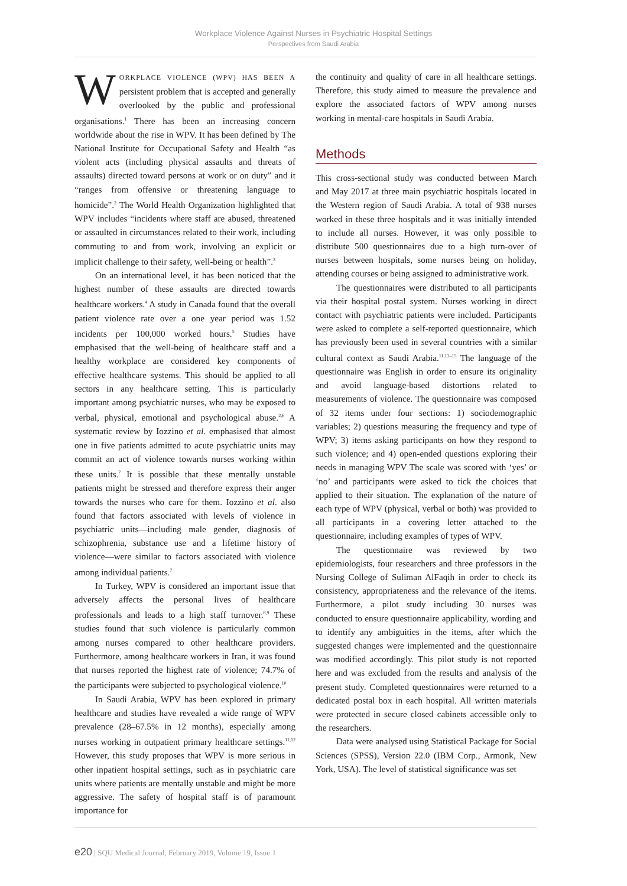Workplace Violence Against Nurses in Psychiatric Hospital Settings
Perspectives from Saudi Arabia
WORKPLACE VIOLENCE (WPV) HAS BEEN A persistent problem that is accepted and generally overlooked by the public and professional organisations.<sup>1</sup> There has been an increasing concern worldwide about the rise in WPV. It has been defined by The National Institute for Occupational Safety and Health “as violent acts (including physical assaults and threats of assaults) directed toward persons at work or on duty” and it “ranges from offensive or threatening language to homicide”.<sup>2</sup> The World Health Organization highlighted that WPV includes “incidents where staff are abused, threatened or assaulted in circumstances related to their work, including commuting to and from work, involving an explicit or implicit challenge to their safety, well-being or health”.<sup>3</sup>
On an international level, it has been noticed that the highest number of these assaults are directed towards healthcare workers.<sup>4</sup> A study in Canada found that the overall patient violence rate over a one year period was 1.52 incidents per 100,000 worked hours.<sup>5</sup> Studies have emphasised that the well-being of healthcare staff and a healthy workplace are considered key components of effective healthcare systems. This should be applied to all sectors in any healthcare setting. This is particularly important among psychiatric nurses, who may be exposed to verbal, physical, emotional and psychological abuse.<sup>2,6</sup> A systematic review by Iozzino et al. emphasised that almost one in five patients admitted to acute psychiatric units may commit an act of violence towards nurses working within these units.<sup>7</sup> It is possible that these mentally unstable patients might be stressed and therefore express their anger towards the nurses who care for them. Iozzino et al. also found that factors associated with levels of violence in psychiatric units—including male gender, diagnosis of schizophrenia, substance use and a lifetime history of violence—were similar to factors associated with violence among individual patients.<sup>7</sup>
In Turkey, WPV is considered an important issue that adversely affects the personal lives of healthcare professionals and leads to a high staff turnover.<sup>8,9</sup> These studies found that such violence is particularly common among nurses compared to other healthcare providers. Furthermore, among healthcare workers in Iran, it was found that nurses reported the highest rate of violence; 74.7% of the participants were subjected to psychological violence.<sup>10</sup>
In Saudi Arabia, WPV has been explored in primary healthcare and studies have revealed a wide range of WPV prevalence (28–67.5% in 12 months), especially among nurses working in outpatient primary healthcare settings.<sup>11,12</sup> However, this study proposes that WPV is more serious in other inpatient hospital settings, such as in psychiatric care units where patients are mentally unstable and might be more aggressive. The safety of hospital staff is of paramount importance for
the continuity and quality of care in all healthcare settings. Therefore, this study aimed to measure the prevalence and explore the associated factors of WPV among nurses working in mental-care hospitals in Saudi Arabia.
Methods
This cross-sectional study was conducted between March and May 2017 at three main psychiatric hospitals located in the Western region of Saudi Arabia. A total of 938 nurses worked in these three hospitals and it was initially intended to include all nurses. However, it was only possible to distribute 500 questionnaires due to a high turn-over of nurses between hospitals, some nurses being on holiday, attending courses or being assigned to administrative work.
The questionnaires were distributed to all participants via their hospital postal system. Nurses working in direct contact with psychiatric patients were included. Participants were asked to complete a self-reported questionnaire, which has previously been used in several countries with a similar cultural context as Saudi Arabia.<sup>11,13–15</sup> The language of the questionnaire was English in order to ensure its originality and avoid language-based distortions related to measurements of violence. The questionnaire was composed of 32 items under four sections: 1) sociodemographic variables; 2) questions measuring the frequency and type of WPV; 3) items asking participants on how they respond to such violence; and 4) open-ended questions exploring their needs in managing WPV The scale was scored with ‘yes’ or ‘no’ and participants were asked to tick the choices that applied to their situation. The explanation of the nature of each type of WPV (physical, verbal or both) was provided to all participants in a covering letter attached to the questionnaire, including examples of types of WPV.
The questionnaire was reviewed by two epidemiologists, four researchers and three professors in the Nursing College of Suliman AlFaqih in order to check its consistency, appropriateness and the relevance of the items. Furthermore, a pilot study including 30 nurses was conducted to ensure questionnaire applicability, wording and to identify any ambiguities in the items, after which the suggested changes were implemented and the questionnaire was modified accordingly. This pilot study is not reported here and was excluded from the results and analysis of the present study. Completed questionnaires were returned to a dedicated postal box in each hospital. All written materials were protected in secure closed cabinets accessible only to the researchers.
Data were analysed using Statistical Package for Social Sciences (SPSS), Version 22.0 (IBM Corp., Armonk, New York, USA). The level of statistical significance was set
e20 | SQU Medical Journal, February 2019, Volume 19, Issue 1